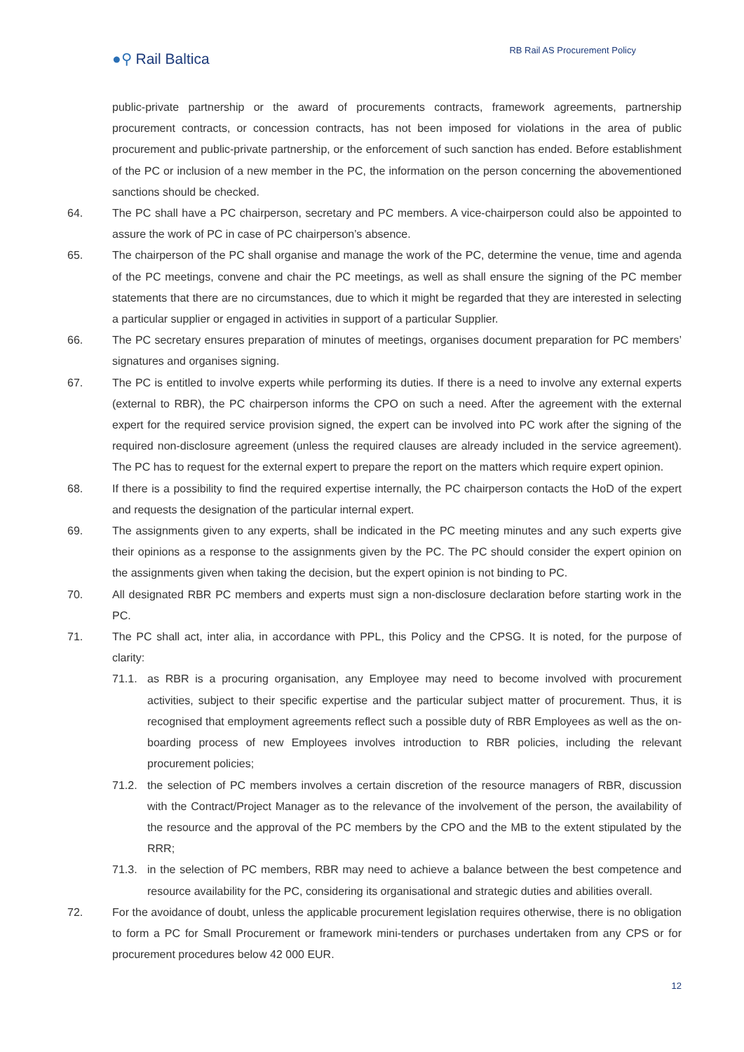●⚲ Rail Baltica
RB Rail AS Procurement Policy
public-private partnership or the award of procurements contracts, framework agreements, partnership procurement contracts, or concession contracts, has not been imposed for violations in the area of public procurement and public-private partnership, or the enforcement of such sanction has ended. Before establishment of the PC or inclusion of a new member in the PC, the information on the person concerning the abovementioned sanctions should be checked.
64. The PC shall have a PC chairperson, secretary and PC members. A vice-chairperson could also be appointed to assure the work of PC in case of PC chairperson’s absence.
65. The chairperson of the PC shall organise and manage the work of the PC, determine the venue, time and agenda of the PC meetings, convene and chair the PC meetings, as well as shall ensure the signing of the PC member statements that there are no circumstances, due to which it might be regarded that they are interested in selecting a particular supplier or engaged in activities in support of a particular Supplier.
66. The PC secretary ensures preparation of minutes of meetings, organises document preparation for PC members’ signatures and organises signing.
67. The PC is entitled to involve experts while performing its duties. If there is a need to involve any external experts (external to RBR), the PC chairperson informs the CPO on such a need. After the agreement with the external expert for the required service provision signed, the expert can be involved into PC work after the signing of the required non-disclosure agreement (unless the required clauses are already included in the service agreement). The PC has to request for the external expert to prepare the report on the matters which require expert opinion.
68. If there is a possibility to find the required expertise internally, the PC chairperson contacts the HoD of the expert and requests the designation of the particular internal expert.
69. The assignments given to any experts, shall be indicated in the PC meeting minutes and any such experts give their opinions as a response to the assignments given by the PC. The PC should consider the expert opinion on the assignments given when taking the decision, but the expert opinion is not binding to PC.
70. All designated RBR PC members and experts must sign a non-disclosure declaration before starting work in the PC.
71. The PC shall act, inter alia, in accordance with PPL, this Policy and the CPSG. It is noted, for the purpose of clarity:
71.1. as RBR is a procuring organisation, any Employee may need to become involved with procurement activities, subject to their specific expertise and the particular subject matter of procurement. Thus, it is recognised that employment agreements reflect such a possible duty of RBR Employees as well as the on-boarding process of new Employees involves introduction to RBR policies, including the relevant procurement policies;
71.2. the selection of PC members involves a certain discretion of the resource managers of RBR, discussion with the Contract/Project Manager as to the relevance of the involvement of the person, the availability of the resource and the approval of the PC members by the CPO and the MB to the extent stipulated by the RRR;
71.3. in the selection of PC members, RBR may need to achieve a balance between the best competence and resource availability for the PC, considering its organisational and strategic duties and abilities overall.
72. For the avoidance of doubt, unless the applicable procurement legislation requires otherwise, there is no obligation to form a PC for Small Procurement or framework mini-tenders or purchases undertaken from any CPS or for procurement procedures below 42 000 EUR.
12